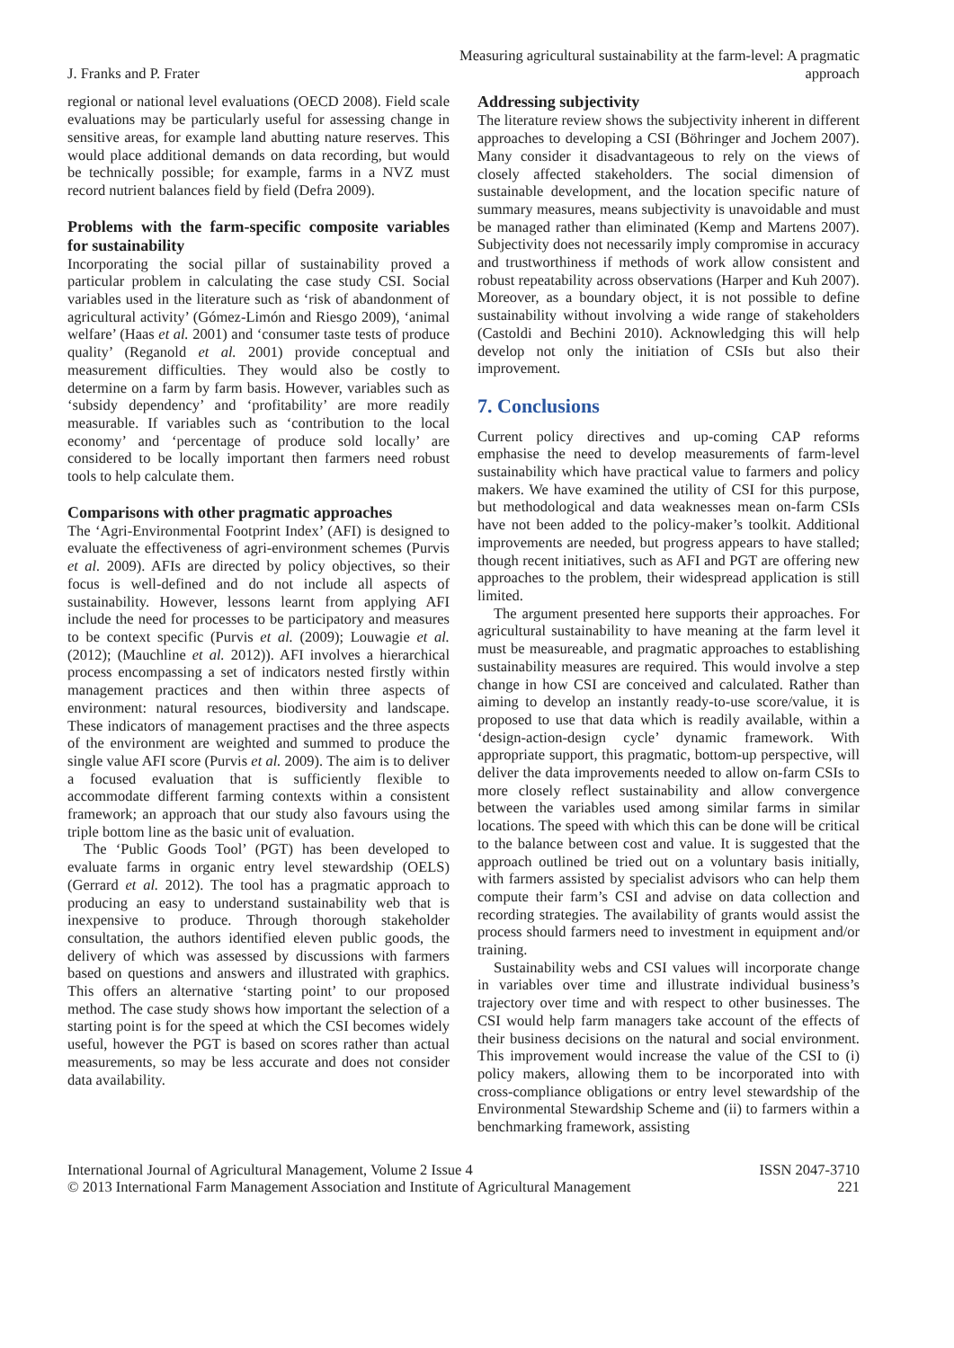J. Franks and P. Frater
Measuring agricultural sustainability at the farm-level: A pragmatic approach
regional or national level evaluations (OECD 2008). Field scale evaluations may be particularly useful for assessing change in sensitive areas, for example land abutting nature reserves. This would place additional demands on data recording, but would be technically possible; for example, farms in a NVZ must record nutrient balances field by field (Defra 2009).
Problems with the farm-specific composite variables for sustainability
Incorporating the social pillar of sustainability proved a particular problem in calculating the case study CSI. Social variables used in the literature such as ‘risk of abandonment of agricultural activity’ (Gómez-Limón and Riesgo 2009), ‘animal welfare’ (Haas et al. 2001) and ‘consumer taste tests of produce quality’ (Reganold et al. 2001) provide conceptual and measurement difficulties. They would also be costly to determine on a farm by farm basis. However, variables such as ‘subsidy dependency’ and ‘profitability’ are more readily measurable. If variables such as ‘contribution to the local economy’ and ‘percentage of produce sold locally’ are considered to be locally important then farmers need robust tools to help calculate them.
Comparisons with other pragmatic approaches
The ‘Agri-Environmental Footprint Index’ (AFI) is designed to evaluate the effectiveness of agri-environment schemes (Purvis et al. 2009). AFIs are directed by policy objectives, so their focus is well-defined and do not include all aspects of sustainability. However, lessons learnt from applying AFI include the need for processes to be participatory and measures to be context specific (Purvis et al. (2009); Louwagie et al. (2012); (Mauchline et al. 2012)). AFI involves a hierarchical process encompassing a set of indicators nested firstly within management practices and then within three aspects of environment: natural resources, biodiversity and landscape. These indicators of management practises and the three aspects of the environment are weighted and summed to produce the single value AFI score (Purvis et al. 2009). The aim is to deliver a focused evaluation that is sufficiently flexible to accommodate different farming contexts within a consistent framework; an approach that our study also favours using the triple bottom line as the basic unit of evaluation.
The ‘Public Goods Tool’ (PGT) has been developed to evaluate farms in organic entry level stewardship (OELS) (Gerrard et al. 2012). The tool has a pragmatic approach to producing an easy to understand sustainability web that is inexpensive to produce. Through thorough stakeholder consultation, the authors identified eleven public goods, the delivery of which was assessed by discussions with farmers based on questions and answers and illustrated with graphics. This offers an alternative ‘starting point’ to our proposed method. The case study shows how important the selection of a starting point is for the speed at which the CSI becomes widely useful, however the PGT is based on scores rather than actual measurements, so may be less accurate and does not consider data availability.
Addressing subjectivity
The literature review shows the subjectivity inherent in different approaches to developing a CSI (Böhringer and Jochem 2007). Many consider it disadvantageous to rely on the views of closely affected stakeholders. The social dimension of sustainable development, and the location specific nature of summary measures, means subjectivity is unavoidable and must be managed rather than eliminated (Kemp and Martens 2007). Subjectivity does not necessarily imply compromise in accuracy and trustworthiness if methods of work allow consistent and robust repeatability across observations (Harper and Kuh 2007). Moreover, as a boundary object, it is not possible to define sustainability without involving a wide range of stakeholders (Castoldi and Bechini 2010). Acknowledging this will help develop not only the initiation of CSIs but also their improvement.
7. Conclusions
Current policy directives and up-coming CAP reforms emphasise the need to develop measurements of farm-level sustainability which have practical value to farmers and policy makers. We have examined the utility of CSI for this purpose, but methodological and data weaknesses mean on-farm CSIs have not been added to the policy-maker’s toolkit. Additional improvements are needed, but progress appears to have stalled; though recent initiatives, such as AFI and PGT are offering new approaches to the problem, their widespread application is still limited.
The argument presented here supports their approaches. For agricultural sustainability to have meaning at the farm level it must be measureable, and pragmatic approaches to establishing sustainability measures are required. This would involve a step change in how CSI are conceived and calculated. Rather than aiming to develop an instantly ready-to-use score/value, it is proposed to use that data which is readily available, within a ‘design-action-design cycle’ dynamic framework. With appropriate support, this pragmatic, bottom-up perspective, will deliver the data improvements needed to allow on-farm CSIs to more closely reflect sustainability and allow convergence between the variables used among similar farms in similar locations. The speed with which this can be done will be critical to the balance between cost and value. It is suggested that the approach outlined be tried out on a voluntary basis initially, with farmers assisted by specialist advisors who can help them compute their farm’s CSI and advise on data collection and recording strategies. The availability of grants would assist the process should farmers need to investment in equipment and/or training.
Sustainability webs and CSI values will incorporate change in variables over time and illustrate individual business’s trajectory over time and with respect to other businesses. The CSI would help farm managers take account of the effects of their business decisions on the natural and social environment. This improvement would increase the value of the CSI to (i) policy makers, allowing them to be incorporated into with cross-compliance obligations or entry level stewardship of the Environmental Stewardship Scheme and (ii) to farmers within a benchmarking framework, assisting
International Journal of Agricultural Management, Volume 2 Issue 4
© 2013 International Farm Management Association and Institute of Agricultural Management
ISSN 2047-3710
221